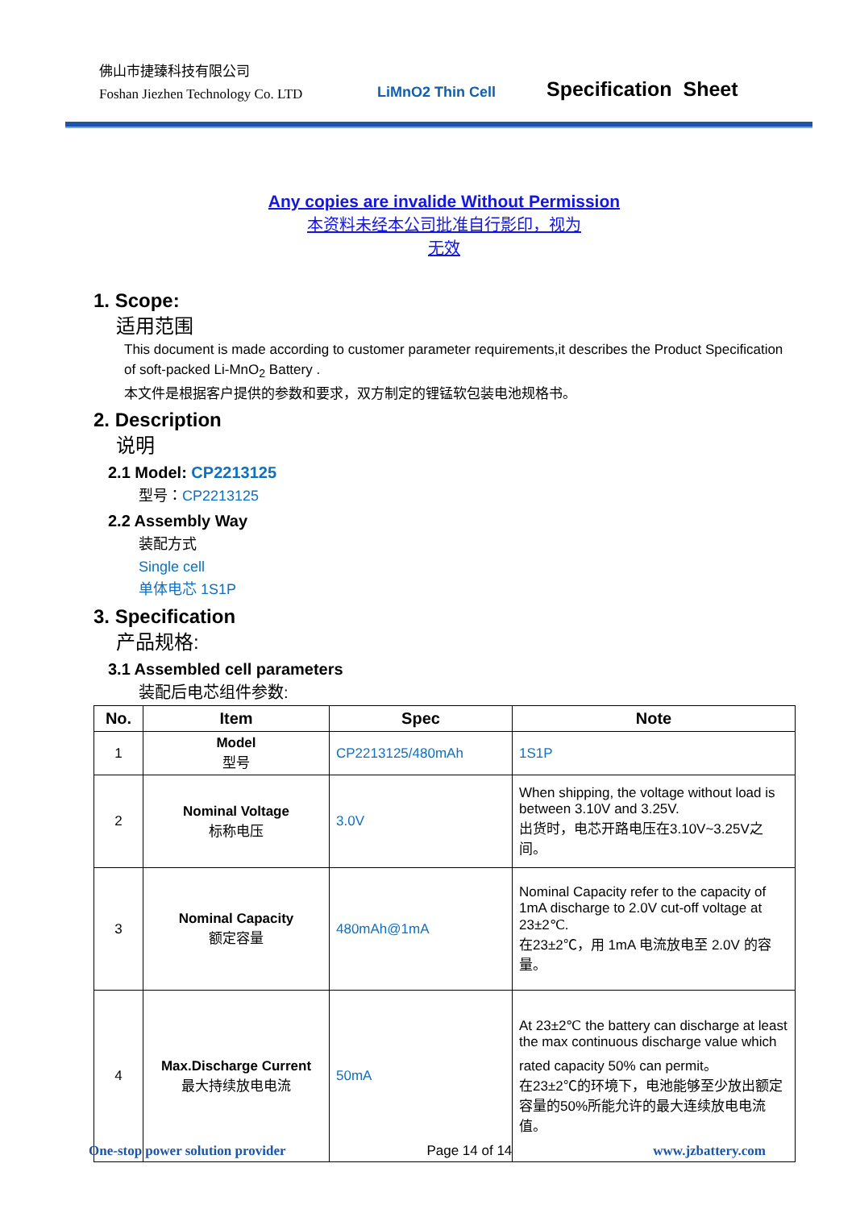佛山市捷臻科技有限公司
Foshan Jiezhen Technology Co. LTD
LiMnO2 Thin Cell Specification Sheet
Any copies are invalide Without Permission
本资料未经本公司批准自行影印，视为
无效
1. Scope:
适用范围
This document is made according to customer parameter requirements,it describes the Product Specification of soft-packed Li-MnO<sub>2</sub> Battery .
本文件是根据客户提供的参数和要求，双方制定的锂锰软包装电池规格书。
2. Description
说明
2.1 Model: CP2213125
型号：CP2213125
2.2 Assembly Way
装配方式
Single cell
单体电芯 1S1P
3. Specification
产品规格:
3.1 Assembled cell parameters
装配后电芯组件参数:
| No. | Item | Spec | Note |
| --- | --- | --- | --- |
| 1 | Model 型号 | CP2213125/480mAh | 1S1P |
| 2 | Nominal Voltage 标称电压 | 3.0V | When shipping, the voltage without load is between 3.10V and 3.25V. 出货时，电芯开路电压在3.10V~3.25V之间。 |
| 3 | Nominal Capacity 额定容量 | 480mAh@1mA | Nominal Capacity refer to the capacity of 1mA discharge to 2.0V cut-off voltage at 23±2℃. 在23±2℃，用 1mA 电流放电至 2.0V 的容量。 |
| 4 | Max.Discharge Current 最大持续放电电流 | 50mA | At 23±2℃ the battery can discharge at least the max continuous discharge value which rated capacity 50% can permit。 在23±2℃的环境下，电池能够至少放出额定容量的50%所能允许的最大连续放电电流值。 |
One-stop power solution provider Page 14 of 14 www.jzbattery.com